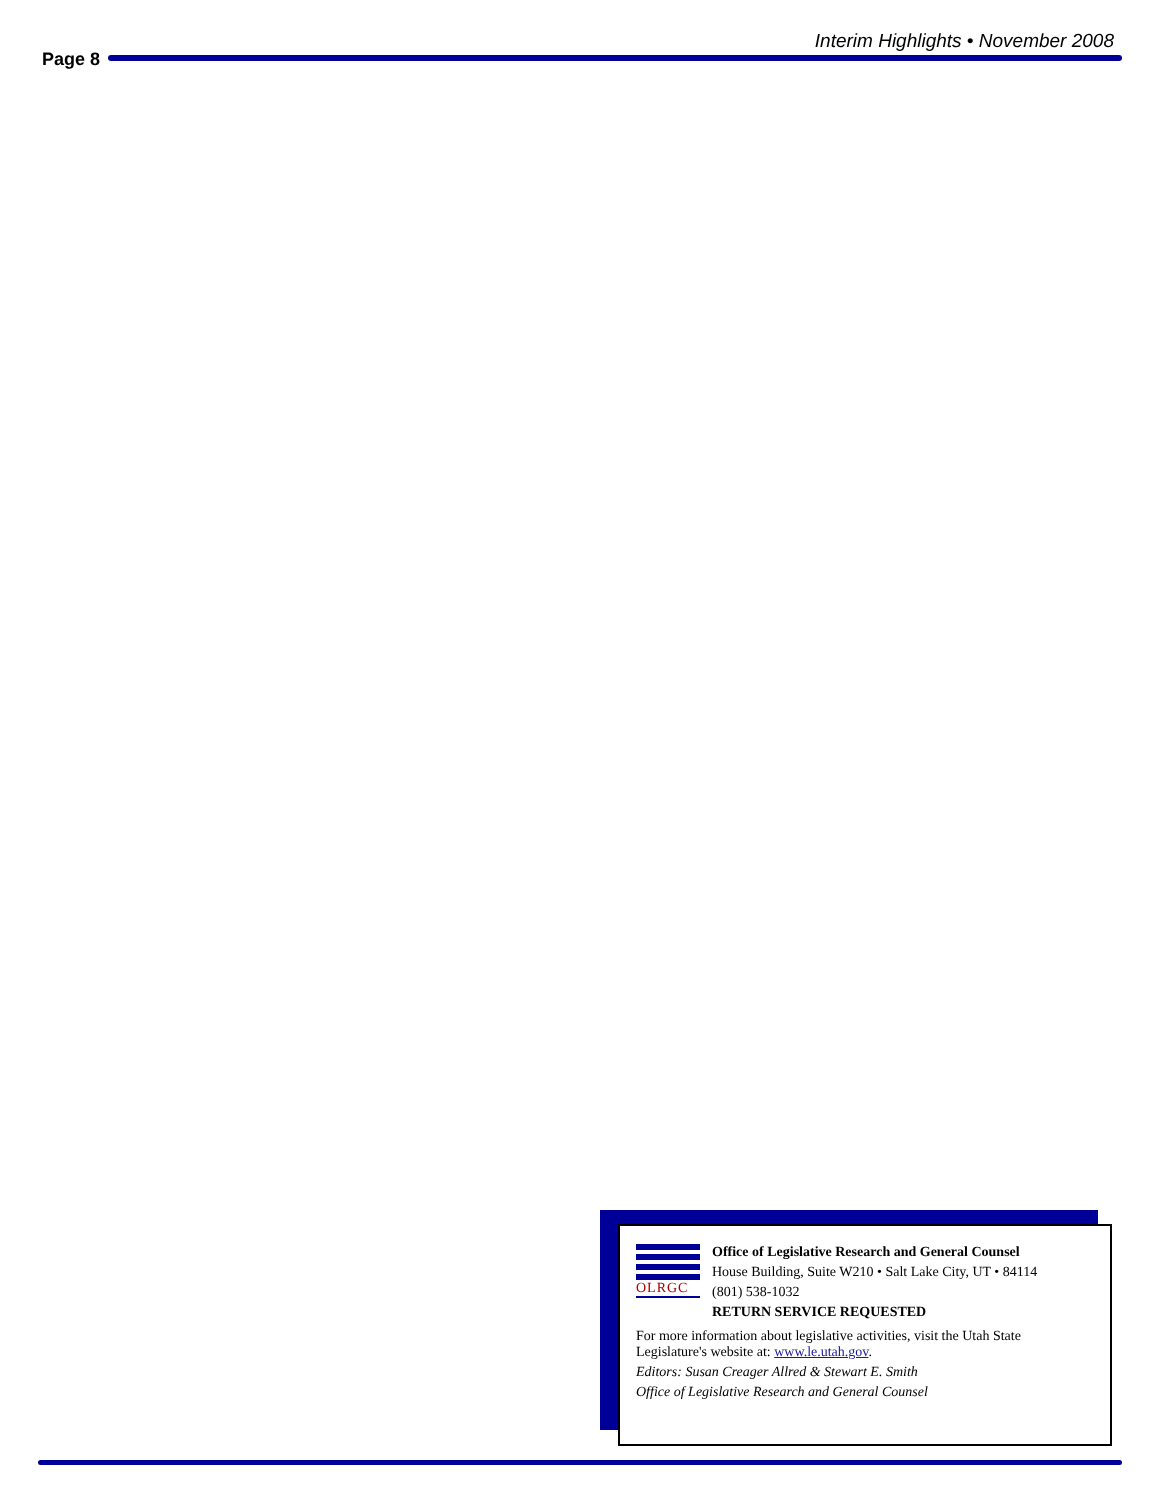Page 8
Interim Highlights • November 2008
OLRGC
Office of Legislative Research and General Counsel
House Building, Suite W210 • Salt Lake City, UT • 84114
(801) 538-1032
RETURN SERVICE REQUESTED
For more information about legislative activities, visit the Utah State Legislature's website at: www.le.utah.gov.
Editors: Susan Creager Allred & Stewart E. Smith
Office of Legislative Research and General Counsel